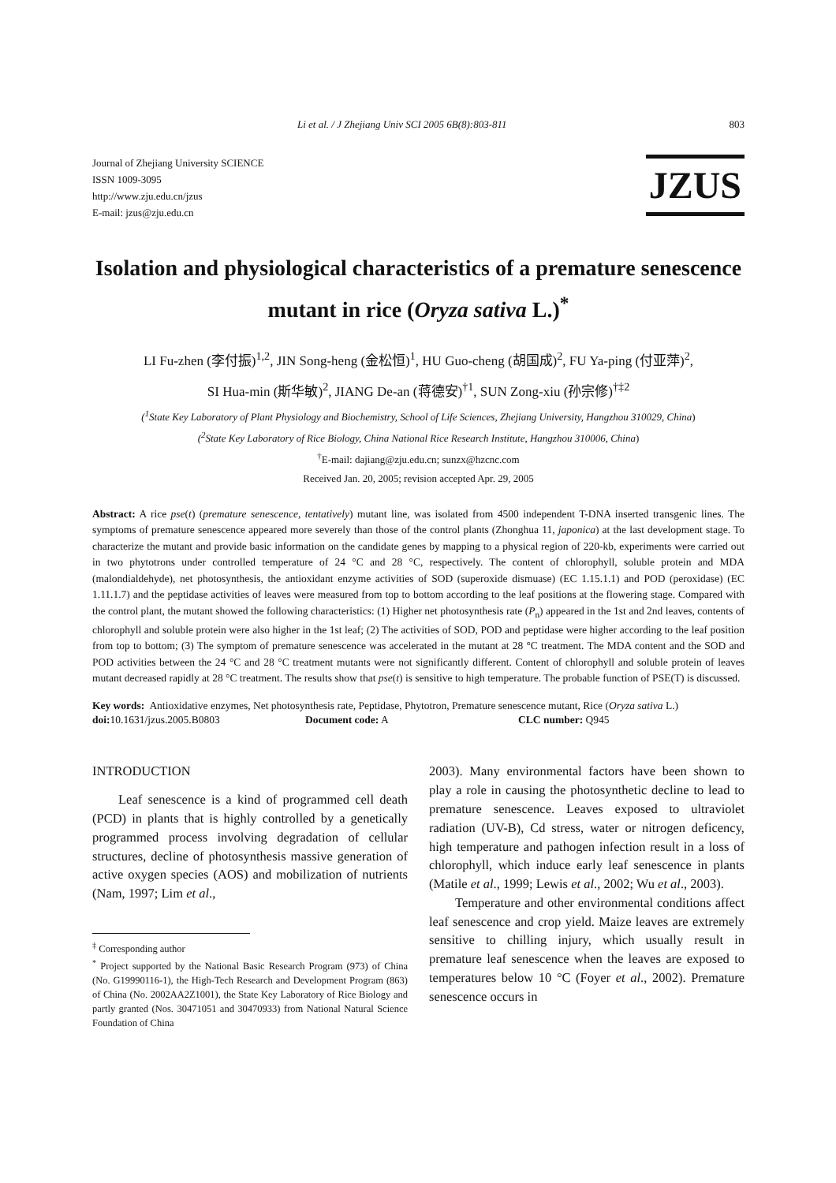Li et al. / J Zhejiang Univ SCI 2005 6B(8):803-811 803
Journal of Zhejiang University SCIENCE
ISSN 1009-3095
http://www.zju.edu.cn/jzus
E-mail: jzus@zju.edu.cn
JZUS
Isolation and physiological characteristics of a premature senescence mutant in rice (Oryza sativa L.)<sup>*</sup>
LI Fu-zhen (李付振)<sup>1,2</sup>, JIN Song-heng (金松恒)<sup>1</sup>, HU Guo-cheng (胡国成)<sup>2</sup>, FU Ya-ping (付亚萍)<sup>2</sup>,
SI Hua-min (斯华敏)<sup>2</sup>, JIANG De-an (蒋德安)<sup>†1</sup>, SUN Zong-xiu (孙宗修)<sup>†‡2</sup>
(<sup>1</sup>State Key Laboratory of Plant Physiology and Biochemistry, School of Life Sciences, Zhejiang University, Hangzhou 310029, China)
(<sup>2</sup>State Key Laboratory of Rice Biology, China National Rice Research Institute, Hangzhou 310006, China)
<sup>†</sup> E-mail: dajiang@zju.edu.cn; sunzx@hzcnc.com
Received Jan. 20, 2005; revision accepted Apr. 29, 2005
Abstract: A rice pse(t) (premature senescence, tentatively) mutant line, was isolated from 4500 independent T-DNA inserted transgenic lines. The symptoms of premature senescence appeared more severely than those of the control plants (Zhonghua 11, japonica) at the last development stage. To characterize the mutant and provide basic information on the candidate genes by mapping to a physical region of 220-kb, experiments were carried out in two phytotrons under controlled temperature of 24 °C and 28 °C, respectively. The content of chlorophyll, soluble protein and MDA (malondialdehyde), net photosynthesis, the antioxidant enzyme activities of SOD (superoxide dismuase) (EC 1.15.1.1) and POD (peroxidase) (EC 1.11.1.7) and the peptidase activities of leaves were measured from top to bottom according to the leaf positions at the flowering stage. Compared with the control plant, the mutant showed the following characteristics: (1) Higher net photosynthesis rate (P<sub>n</sub>) appeared in the 1st and 2nd leaves, contents of chlorophyll and soluble protein were also higher in the 1st leaf; (2) The activities of SOD, POD and peptidase were higher according to the leaf position from top to bottom; (3) The symptom of premature senescence was accelerated in the mutant at 28 °C treatment. The MDA content and the SOD and POD activities between the 24 °C and 28 °C treatment mutants were not significantly different. Content of chlorophyll and soluble protein of leaves mutant decreased rapidly at 28 °C treatment. The results show that pse(t) is sensitive to high temperature. The probable function of PSE(T) is discussed.
Key words: Antioxidative enzymes, Net photosynthesis rate, Peptidase, Phytotron, Premature senescence mutant, Rice (Oryza sativa L.)
doi: 10.1631/jzus.2005.B0803 Document code: A CLC number: Q945
INTRODUCTION
Leaf senescence is a kind of programmed cell death (PCD) in plants that is highly controlled by a genetically programmed process involving degradation of cellular structures, decline of photosynthesis massive generation of active oxygen species (AOS) and mobilization of nutrients (Nam, 1997; Lim et al.,
<sup>‡</sup> Corresponding author
<sup>*</sup> Project supported by the National Basic Research Program (973) of China (No. G19990116-1), the High-Tech Research and Development Program (863) of China (No. 2002AA2Z1001), the State Key Laboratory of Rice Biology and partly granted (Nos. 30471051 and 30470933) from National Natural Science Foundation of China
2003). Many environmental factors have been shown to play a role in causing the photosynthetic decline to lead to premature senescence. Leaves exposed to ultraviolet radiation (UV-B), Cd stress, water or nitrogen deficency, high temperature and pathogen infection result in a loss of chlorophyll, which induce early leaf senescence in plants (Matile et al., 1999; Lewis et al., 2002; Wu et al., 2003).
Temperature and other environmental conditions affect leaf senescence and crop yield. Maize leaves are extremely sensitive to chilling injury, which usually result in premature leaf senescence when the leaves are exposed to temperatures below 10 °C (Foyer et al., 2002). Premature senescence occurs in